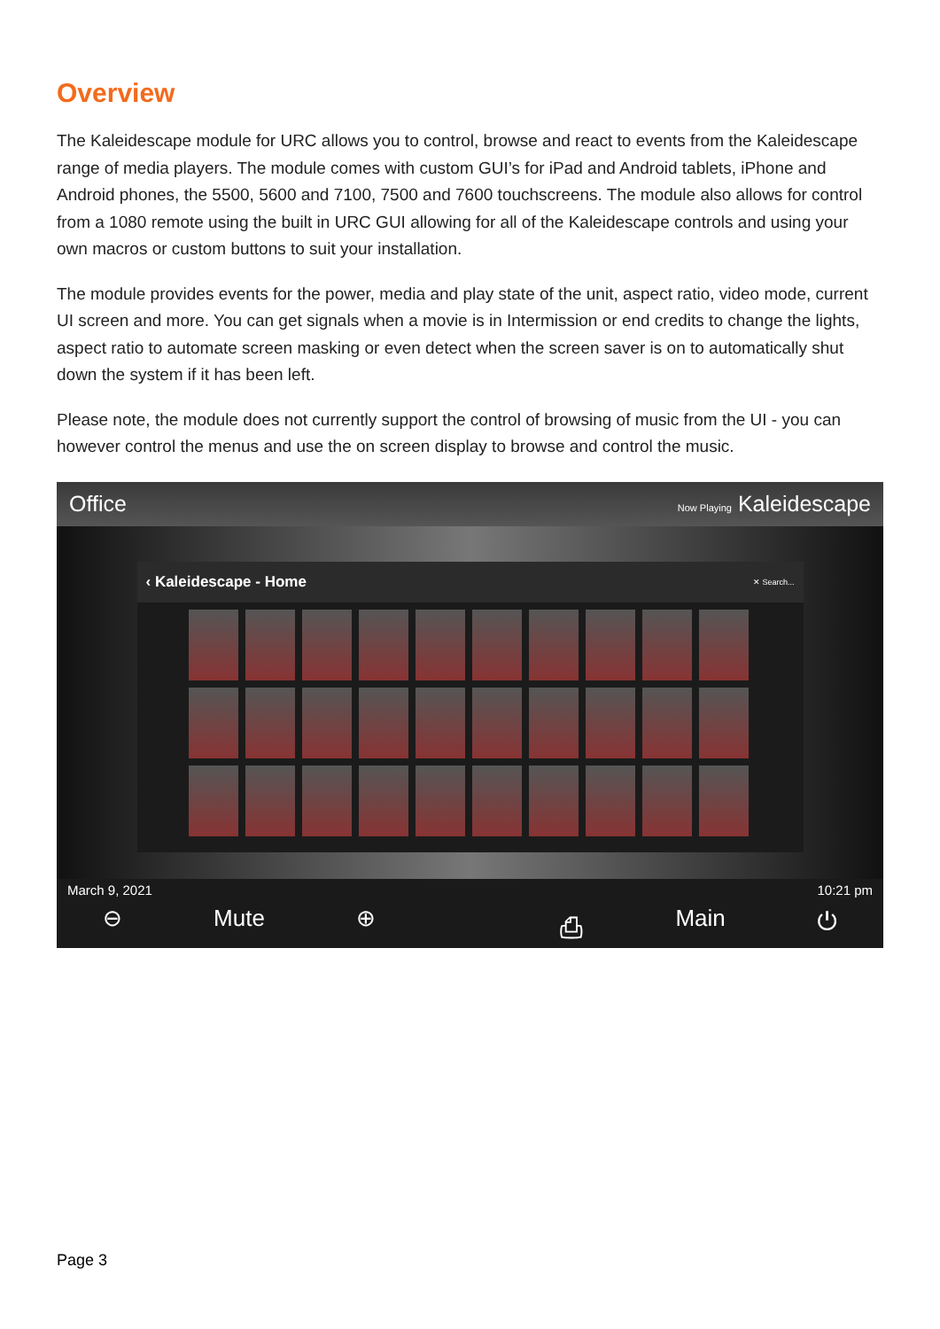Overview
The Kaleidescape module for URC allows you to control, browse and react to events from the Kaleidescape range of media players. The module comes with custom GUI’s for iPad and Android tablets, iPhone and Android phones, the 5500, 5600 and 7100, 7500 and 7600 touchscreens. The module also allows for control from a 1080 remote using the built in URC GUI allowing for all of the Kaleidescape controls and using your own macros or custom buttons to suit your installation.
The module provides events for the power, media and play state of the unit, aspect ratio, video mode, current UI screen and more. You can get signals when a movie is in Intermission or end credits to change the lights, aspect ratio to automate screen masking or even detect when the screen saver is on to automatically shut down the system if it has been left.
Please note, the module does not currently support the control of browsing of music from the UI - you can however control the menus and use the on screen display to browse and control the music.
Office Now Playing Kaleidescape
‹ Kaleidescape - Home ✕ Search...
March 9, 2021 10:21 pm
⊖ Mute ⊕ ⎙ Main ⏻
Page 3